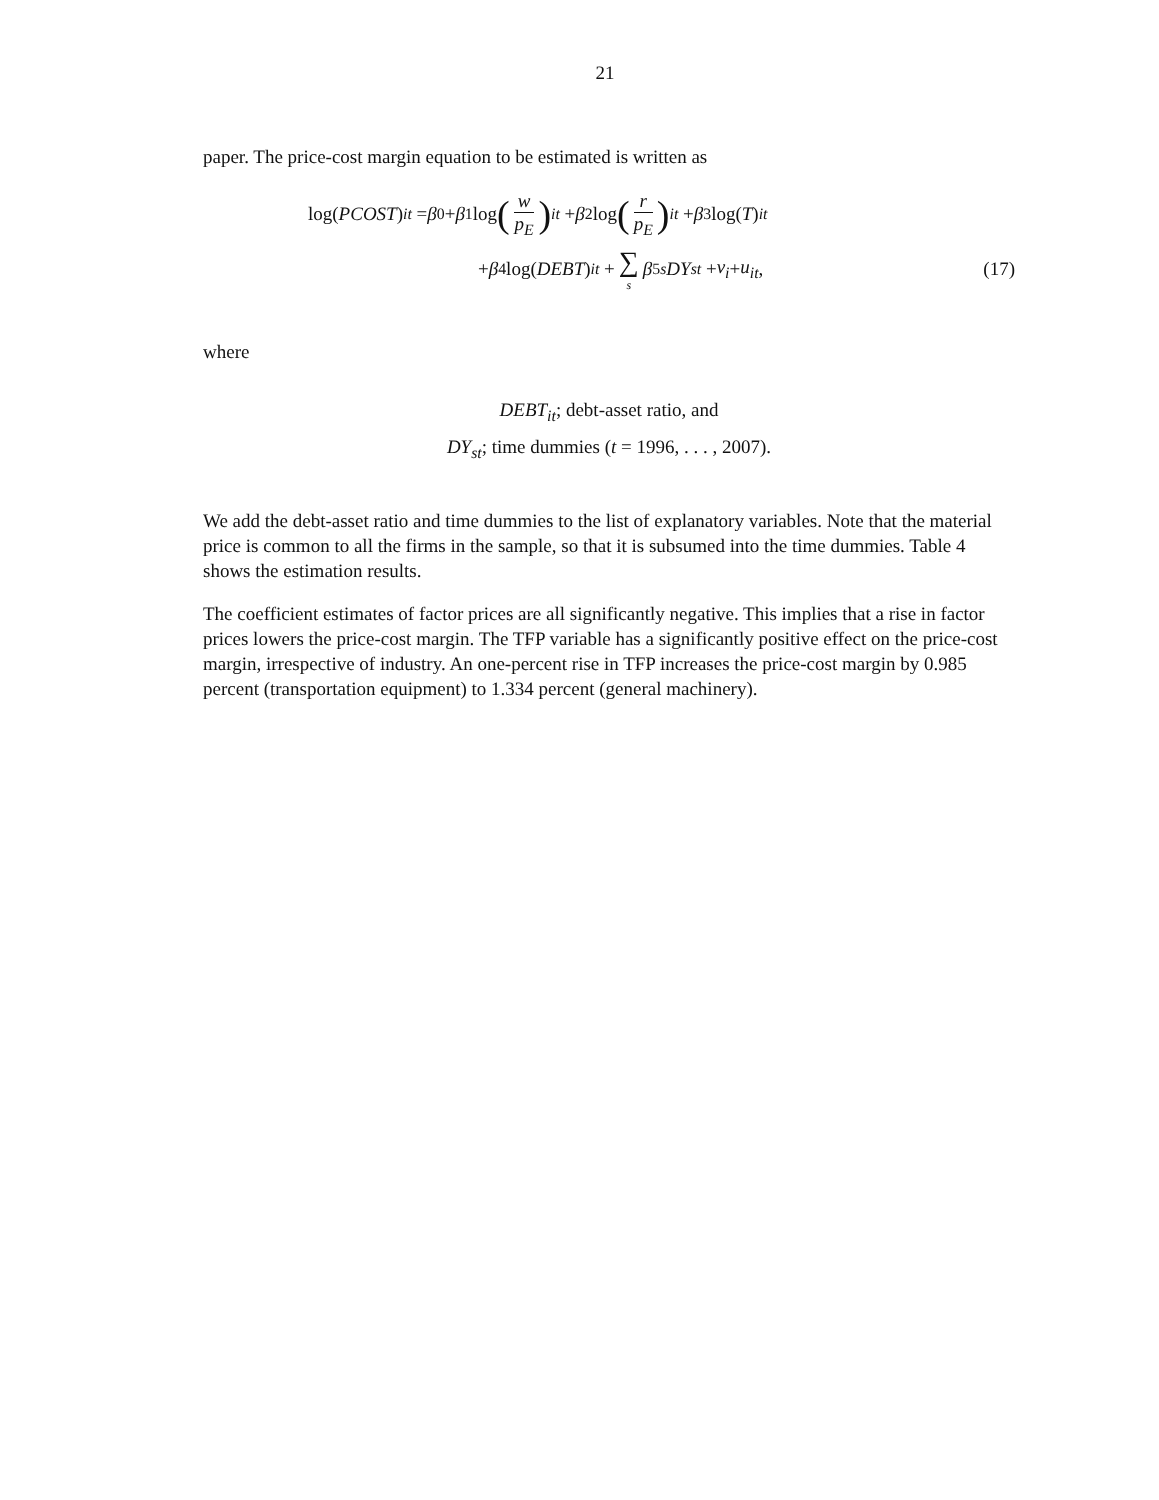21
paper. The price-cost margin equation to be estimated is written as
log(PCOST)<sub>it</sub> = β<sub>0</sub> + β<sub>1</sub> log (w p<sub>E</sub>)<sub>it</sub> + β<sub>2</sub> log (r p<sub>E</sub>)<sub>it</sub> + β<sub>3</sub> log(T)<sub>it</sub>
+ β<sub>4</sub> log(DEBT)<sub>it</sub> + ∑ s β<sub>5s</sub> DY<sub>st</sub> + ν<sub>i</sub> + u<sub>it</sub>, (17)
where
DEBT<sub>it</sub>; debt-asset ratio, and
DY<sub>st</sub>; time dummies (t = 1996, . . . , 2007).
We add the debt-asset ratio and time dummies to the list of explanatory variables. Note that the material price is common to all the firms in the sample, so that it is subsumed into the time dummies. Table 4 shows the estimation results.
The coefficient estimates of factor prices are all significantly negative. This implies that a rise in factor prices lowers the price-cost margin. The TFP variable has a significantly positive effect on the price-cost margin, irrespective of industry. An one-percent rise in TFP increases the price-cost margin by 0.985 percent (transportation equipment) to 1.334 percent (general machinery).